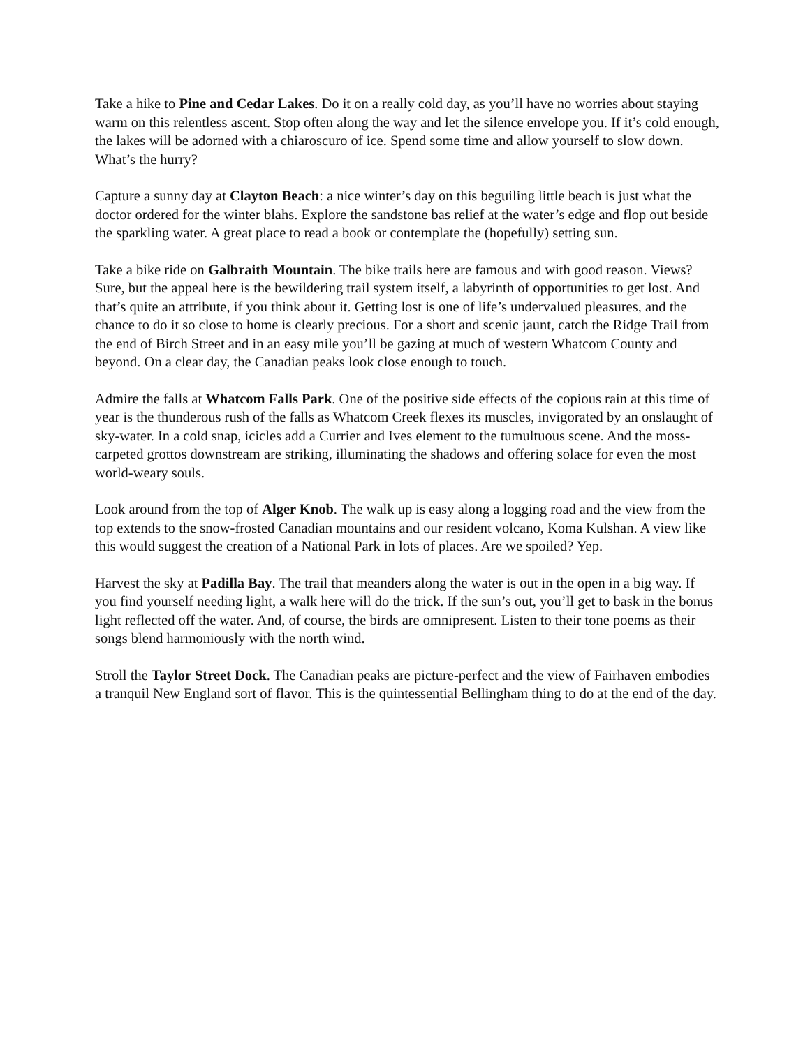Take a hike to Pine and Cedar Lakes. Do it on a really cold day, as you’ll have no worries about staying warm on this relentless ascent. Stop often along the way and let the silence envelope you. If it’s cold enough, the lakes will be adorned with a chiaroscuro of ice. Spend some time and allow yourself to slow down. What’s the hurry?
Capture a sunny day at Clayton Beach: a nice winter’s day on this beguiling little beach is just what the doctor ordered for the winter blahs. Explore the sandstone bas relief at the water’s edge and flop out beside the sparkling water. A great place to read a book or contemplate the (hopefully) setting sun.
Take a bike ride on Galbraith Mountain. The bike trails here are famous and with good reason. Views? Sure, but the appeal here is the bewildering trail system itself, a labyrinth of opportunities to get lost. And that’s quite an attribute, if you think about it. Getting lost is one of life’s undervalued pleasures, and the chance to do it so close to home is clearly precious. For a short and scenic jaunt, catch the Ridge Trail from the end of Birch Street and in an easy mile you’ll be gazing at much of western Whatcom County and beyond. On a clear day, the Canadian peaks look close enough to touch.
Admire the falls at Whatcom Falls Park. One of the positive side effects of the copious rain at this time of year is the thunderous rush of the falls as Whatcom Creek flexes its muscles, invigorated by an onslaught of sky-water. In a cold snap, icicles add a Currier and Ives element to the tumultuous scene. And the moss-carpeted grottos downstream are striking, illuminating the shadows and offering solace for even the most world-weary souls.
Look around from the top of Alger Knob. The walk up is easy along a logging road and the view from the top extends to the snow-frosted Canadian mountains and our resident volcano, Koma Kulshan. A view like this would suggest the creation of a National Park in lots of places. Are we spoiled? Yep.
Harvest the sky at Padilla Bay. The trail that meanders along the water is out in the open in a big way. If you find yourself needing light, a walk here will do the trick. If the sun’s out, you’ll get to bask in the bonus light reflected off the water. And, of course, the birds are omnipresent. Listen to their tone poems as their songs blend harmoniously with the north wind.
Stroll the Taylor Street Dock. The Canadian peaks are picture-perfect and the view of Fairhaven embodies a tranquil New England sort of flavor. This is the quintessential Bellingham thing to do at the end of the day.